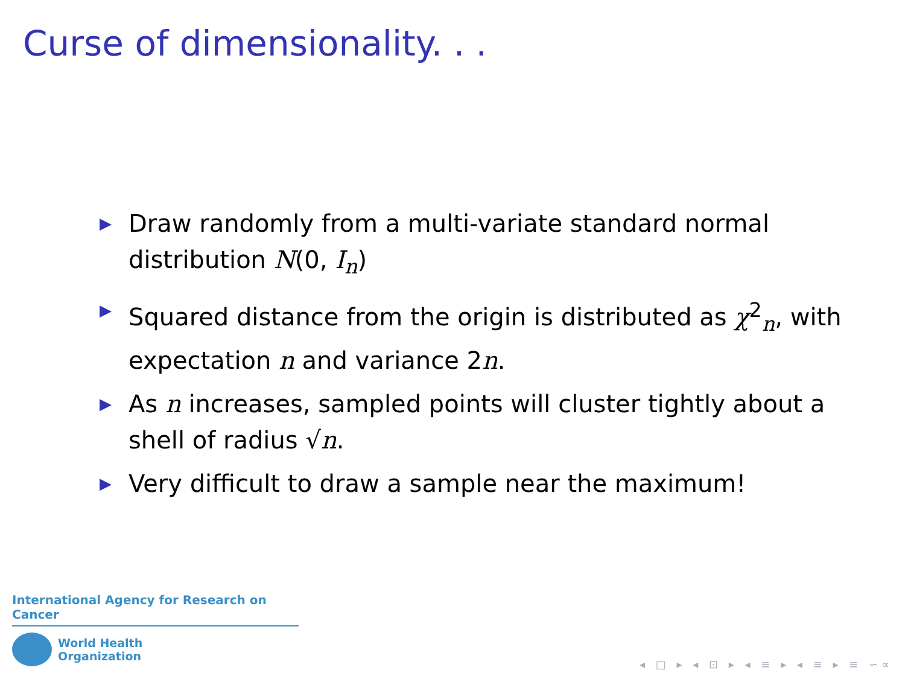Curse of dimensionality. . .
▶ Draw randomly from a multi-variate standard normal distribution N(0, I<sub>n</sub>)
▶ Squared distance from the origin is distributed as χ<sup>2</sup><sub>n</sub>, with expectation n and variance 2n.
▶ As n increases, sampled points will cluster tightly about a shell of radius √n.
▶ Very difficult to draw a sample near the maximum!
International Agency for Research on Cancer
World Health
Organization
◂ □ ▸ ◂ ⊡ ▸ ◂ ≡ ▸ ◂ ≡ ▸ ≡ ∽∝